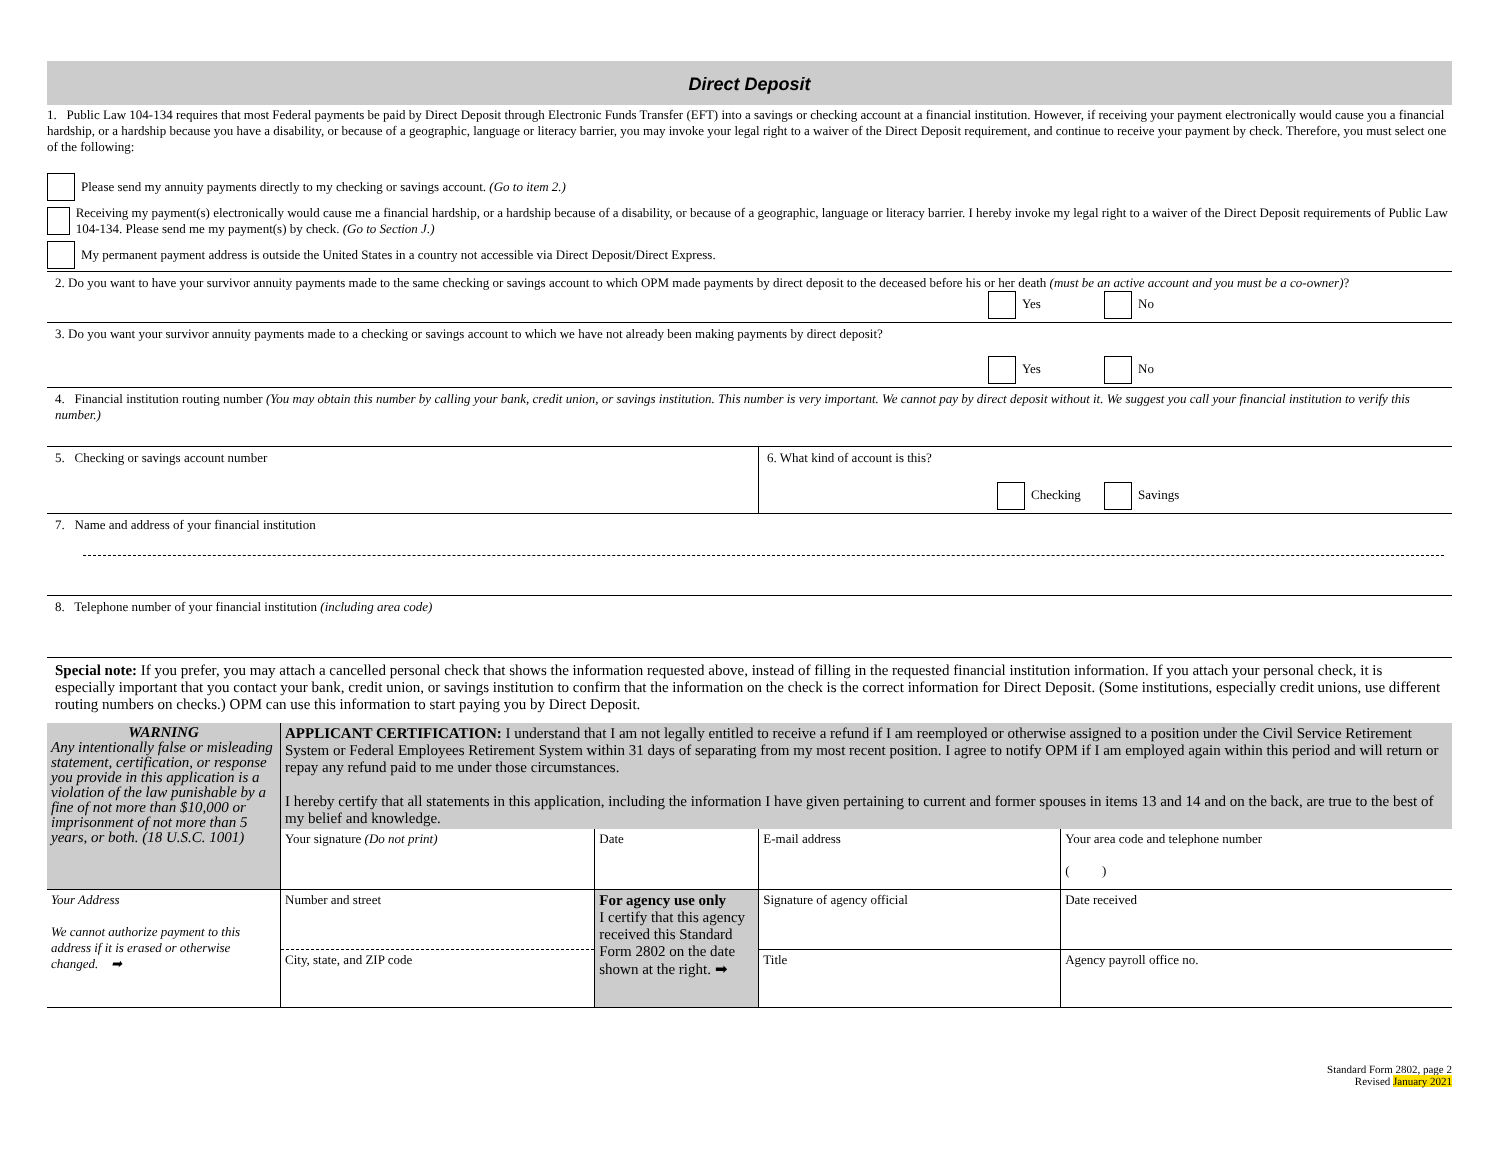Direct Deposit
1. Public Law 104-134 requires that most Federal payments be paid by Direct Deposit through Electronic Funds Transfer (EFT) into a savings or checking account at a financial institution. However, if receiving your payment electronically would cause you a financial hardship, or a hardship because you have a disability, or because of a geographic, language or literacy barrier, you may invoke your legal right to a waiver of the Direct Deposit requirement, and continue to receive your payment by check. Therefore, you must select one of the following:
Please send my annuity payments directly to my checking or savings account. (Go to item 2.)
Receiving my payment(s) electronically would cause me a financial hardship, or a hardship because of a disability, or because of a geographic, language or literacy barrier. I hereby invoke my legal right to a waiver of the Direct Deposit requirements of Public Law 104-134. Please send me my payment(s) by check. (Go to Section J.)
My permanent payment address is outside the United States in a country not accessible via Direct Deposit/Direct Express.
2. Do you want to have your survivor annuity payments made to the same checking or savings account to which OPM made payments by direct deposit to the deceased before his or her death (must be an active account and you must be a co-owner)?
Yes No
3. Do you want your survivor annuity payments made to a checking or savings account to which we have not already been making payments by direct deposit?
Yes No
4. Financial institution routing number (You may obtain this number by calling your bank, credit union, or savings institution. This number is very important. We cannot pay by direct deposit without it. We suggest you call your financial institution to verify this number.)
5. Checking or savings account number 6. What kind of account is this?
Checking Savings
7. Name and address of your financial institution
8. Telephone number of your financial institution (including area code)
Special note: If you prefer, you may attach a cancelled personal check that shows the information requested above, instead of filling in the requested financial institution information. If you attach your personal check, it is especially important that you contact your bank, credit union, or savings institution to confirm that the information on the check is the correct information for Direct Deposit. (Some institutions, especially credit unions, use different routing numbers on checks.) OPM can use this information to start paying you by Direct Deposit.
| WARNING Any intentionally false or misleading statement, certification, or response you provide in this application is a violation of the law punishable by a fine of not more than $10,000 or imprisonment of not more than 5 years, or both. (18 U.S.C. 1001) | APPLICANT CERTIFICATION: I understand that I am not legally entitled to receive a refund if I am reemployed or otherwise assigned to a position under the Civil Service Retirement System or Federal Employees Retirement System within 31 days of separating from my most recent position. I agree to notify OPM if I am employed again within this period and will return or repay any refund paid to me under those circumstances. I hereby certify that all statements in this application, including the information I have given pertaining to current and former spouses in items 13 and 14 and on the back, are true to the best of my belief and knowledge. | | | |
| | Your signature (Do not print) | Date | E-mail address | Your area code and telephone number ( ) |
| Your Address We cannot authorize payment to this address if it is erased or otherwise changed. ➡ | Number and street | For agency use only I certify that this agency received this Standard Form 2802 on the date shown at the right. ➡ | Signature of agency official | Date received |
| | City, state, and ZIP code | | Title | Agency payroll office no. |
Standard Form 2802, page 2
Revised January 2021